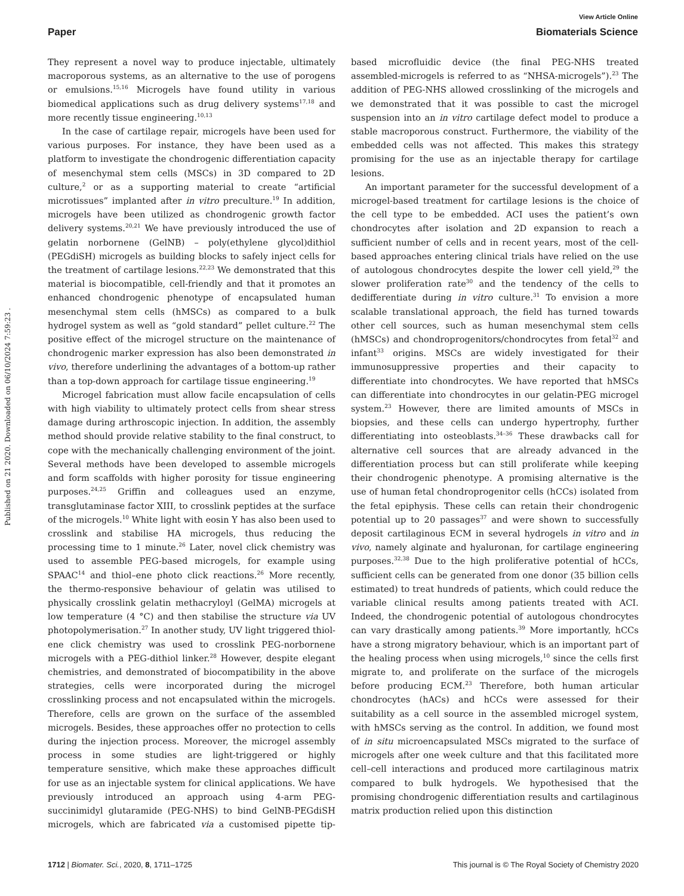View Article Online
Paper Biomaterials Science
Published on 21 2020. Downloaded on 06/10/2024 7:59:23 .
They represent a novel way to produce injectable, ultimately macroporous systems, as an alternative to the use of porogens or emulsions.<sup>15,16</sup> Microgels have found utility in various biomedical applications such as drug delivery systems<sup>17,18</sup> and more recently tissue engineering.<sup>10,13</sup>
In the case of cartilage repair, microgels have been used for various purposes. For instance, they have been used as a platform to investigate the chondrogenic differentiation capacity of mesenchymal stem cells (MSCs) in 3D compared to 2D culture,<sup>2</sup> or as a supporting material to create “artificial microtissues” implanted after in vitro preculture.<sup>19</sup> In addition, microgels have been utilized as chondrogenic growth factor delivery systems.<sup>20,21</sup> We have previously introduced the use of gelatin norbornene (GelNB) – poly(ethylene glycol)dithiol (PEGdiSH) microgels as building blocks to safely inject cells for the treatment of cartilage lesions.<sup>22,23</sup> We demonstrated that this material is biocompatible, cell-friendly and that it promotes an enhanced chondrogenic phenotype of encapsulated human mesenchymal stem cells (hMSCs) as compared to a bulk hydrogel system as well as “gold standard” pellet culture.<sup>22</sup> The positive effect of the microgel structure on the maintenance of chondrogenic marker expression has also been demonstrated in vivo, therefore underlining the advantages of a bottom-up rather than a top-down approach for cartilage tissue engineering.<sup>19</sup>
Microgel fabrication must allow facile encapsulation of cells with high viability to ultimately protect cells from shear stress damage during arthroscopic injection. In addition, the assembly method should provide relative stability to the final construct, to cope with the mechanically challenging environment of the joint. Several methods have been developed to assemble microgels and form scaffolds with higher porosity for tissue engineering purposes.<sup>24,25</sup> Griffin and colleagues used an enzyme, transglutaminase factor XIII, to crosslink peptides at the surface of the microgels.<sup>10</sup> White light with eosin Y has also been used to crosslink and stabilise HA microgels, thus reducing the processing time to 1 minute.<sup>26</sup> Later, novel click chemistry was used to assemble PEG-based microgels, for example using SPAAC<sup>14</sup> and thiol–ene photo click reactions.<sup>26</sup> More recently, the thermo-responsive behaviour of gelatin was utilised to physically crosslink gelatin methacryloyl (GelMA) microgels at low temperature (4 °C) and then stabilise the structure via UV photopolymerisation.<sup>27</sup> In another study, UV light triggered thiol-ene click chemistry was used to crosslink PEG-norbornene microgels with a PEG-dithiol linker.<sup>28</sup> However, despite elegant chemistries, and demonstrated of biocompatibility in the above strategies, cells were incorporated during the microgel crosslinking process and not encapsulated within the microgels. Therefore, cells are grown on the surface of the assembled microgels. Besides, these approaches offer no protection to cells during the injection process. Moreover, the microgel assembly process in some studies are light-triggered or highly temperature sensitive, which make these approaches difficult for use as an injectable system for clinical applications. We have previously introduced an approach using 4-arm PEG-succinimidyl glutaramide (PEG-NHS) to bind GelNB-PEGdiSH microgels, which are fabricated via a customised pipette tip-based microfluidic device (the final PEG-NHS treated assembled-microgels is referred to as “NHSA-microgels”).<sup>23</sup> The addition of PEG-NHS allowed crosslinking of the microgels and we demonstrated that it was possible to cast the microgel suspension into an in vitro cartilage defect model to produce a stable macroporous construct. Furthermore, the viability of the embedded cells was not affected. This makes this strategy promising for the use as an injectable therapy for cartilage lesions.
An important parameter for the successful development of a microgel-based treatment for cartilage lesions is the choice of the cell type to be embedded. ACI uses the patient’s own chondrocytes after isolation and 2D expansion to reach a sufficient number of cells and in recent years, most of the cell-based approaches entering clinical trials have relied on the use of autologous chondrocytes despite the lower cell yield,<sup>29</sup> the slower proliferation rate<sup>30</sup> and the tendency of the cells to dedifferentiate during in vitro culture.<sup>31</sup> To envision a more scalable translational approach, the field has turned towards other cell sources, such as human mesenchymal stem cells (hMSCs) and chondroprogenitors/chondrocytes from fetal<sup>32</sup> and infant<sup>33</sup> origins. MSCs are widely investigated for their immunosuppressive properties and their capacity to differentiate into chondrocytes. We have reported that hMSCs can differentiate into chondrocytes in our gelatin-PEG microgel system.<sup>23</sup> However, there are limited amounts of MSCs in biopsies, and these cells can undergo hypertrophy, further differentiating into osteoblasts.<sup>34–36</sup> These drawbacks call for alternative cell sources that are already advanced in the differentiation process but can still proliferate while keeping their chondrogenic phenotype. A promising alternative is the use of human fetal chondroprogenitor cells (hCCs) isolated from the fetal epiphysis. These cells can retain their chondrogenic potential up to 20 passages<sup>37</sup> and were shown to successfully deposit cartilaginous ECM in several hydrogels in vitro and in vivo, namely alginate and hyaluronan, for cartilage engineering purposes.<sup>32,38</sup> Due to the high proliferative potential of hCCs, sufficient cells can be generated from one donor (35 billion cells estimated) to treat hundreds of patients, which could reduce the variable clinical results among patients treated with ACI. Indeed, the chondrogenic potential of autologous chondrocytes can vary drastically among patients.<sup>39</sup> More importantly, hCCs have a strong migratory behaviour, which is an important part of the healing process when using microgels,<sup>10</sup> since the cells first migrate to, and proliferate on the surface of the microgels before producing ECM.<sup>23</sup> Therefore, both human articular chondrocytes (hACs) and hCCs were assessed for their suitability as a cell source in the assembled microgel system, with hMSCs serving as the control. In addition, we found most of in situ microencapsulated MSCs migrated to the surface of microgels after one week culture and that this facilitated more cell–cell interactions and produced more cartilaginous matrix compared to bulk hydrogels. We hypothesised that the promising chondrogenic differentiation results and cartilaginous matrix production relied upon this distinction
1712 | Biomater. Sci., 2020, 8, 1711–1725 This journal is © The Royal Society of Chemistry 2020